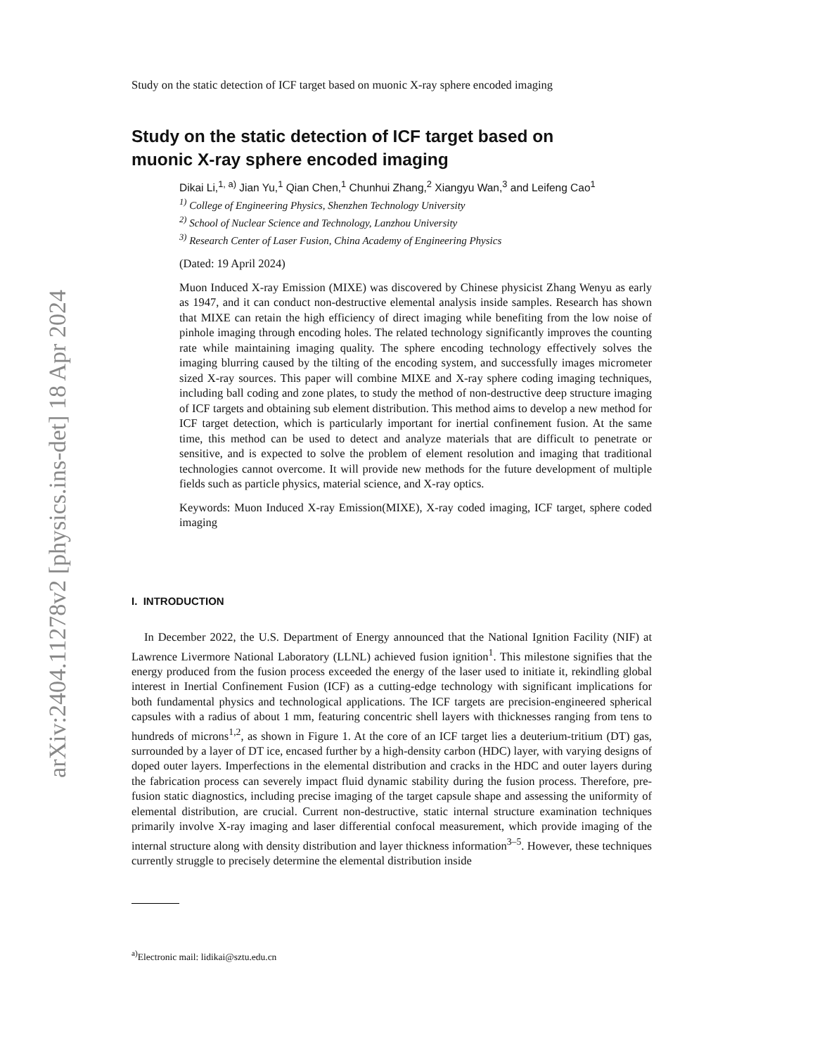arXiv:2404.11278v2 [physics.ins-det] 18 Apr 2024
Study on the static detection of ICF target based on muonic X-ray sphere encoded imaging
Study on the static detection of ICF target based on
muonic X-ray sphere encoded imaging
Dikai Li,<sup>1, a)</sup> Jian Yu,<sup>1</sup> Qian Chen,<sup>1</sup> Chunhui Zhang,<sup>2</sup> Xiangyu Wan,<sup>3</sup> and Leifeng Cao<sup>1</sup>
<sup>1)</sup> College of Engineering Physics, Shenzhen Technology University
<sup>2)</sup> School of Nuclear Science and Technology, Lanzhou University
<sup>3)</sup> Research Center of Laser Fusion, China Academy of Engineering Physics
(Dated: 19 April 2024)
Muon Induced X-ray Emission (MIXE) was discovered by Chinese physicist Zhang Wenyu as early as 1947, and it can conduct non-destructive elemental analysis inside samples. Research has shown that MIXE can retain the high efficiency of direct imaging while benefiting from the low noise of pinhole imaging through encoding holes. The related technology significantly improves the counting rate while maintaining imaging quality. The sphere encoding technology effectively solves the imaging blurring caused by the tilting of the encoding system, and successfully images micrometer sized X-ray sources. This paper will combine MIXE and X-ray sphere coding imaging techniques, including ball coding and zone plates, to study the method of non-destructive deep structure imaging of ICF targets and obtaining sub element distribution. This method aims to develop a new method for ICF target detection, which is particularly important for inertial confinement fusion. At the same time, this method can be used to detect and analyze materials that are difficult to penetrate or sensitive, and is expected to solve the problem of element resolution and imaging that traditional technologies cannot overcome. It will provide new methods for the future development of multiple fields such as particle physics, material science, and X-ray optics.
Keywords: Muon Induced X-ray Emission(MIXE), X-ray coded imaging, ICF target, sphere coded imaging
I. INTRODUCTION
In December 2022, the U.S. Department of Energy announced that the National Ignition Facility (NIF) at Lawrence Livermore National Laboratory (LLNL) achieved fusion ignition<sup>1</sup>. This milestone signifies that the energy produced from the fusion process exceeded the energy of the laser used to initiate it, rekindling global interest in Inertial Confinement Fusion (ICF) as a cutting-edge technology with significant implications for both fundamental physics and technological applications. The ICF targets are precision-engineered spherical capsules with a radius of about 1 mm, featuring concentric shell layers with thicknesses ranging from tens to hundreds of microns<sup>1,2</sup>, as shown in Figure 1. At the core of an ICF target lies a deuterium-tritium (DT) gas, surrounded by a layer of DT ice, encased further by a high-density carbon (HDC) layer, with varying designs of doped outer layers. Imperfections in the elemental distribution and cracks in the HDC and outer layers during the fabrication process can severely impact fluid dynamic stability during the fusion process. Therefore, pre-fusion static diagnostics, including precise imaging of the target capsule shape and assessing the uniformity of elemental distribution, are crucial. Current non-destructive, static internal structure examination techniques primarily involve X-ray imaging and laser differential confocal measurement, which provide imaging of the internal structure along with density distribution and layer thickness information<sup>3–5</sup>. However, these techniques currently struggle to precisely determine the elemental distribution inside
<sup>a)</sup> Electronic mail: lidikai@sztu.edu.cn